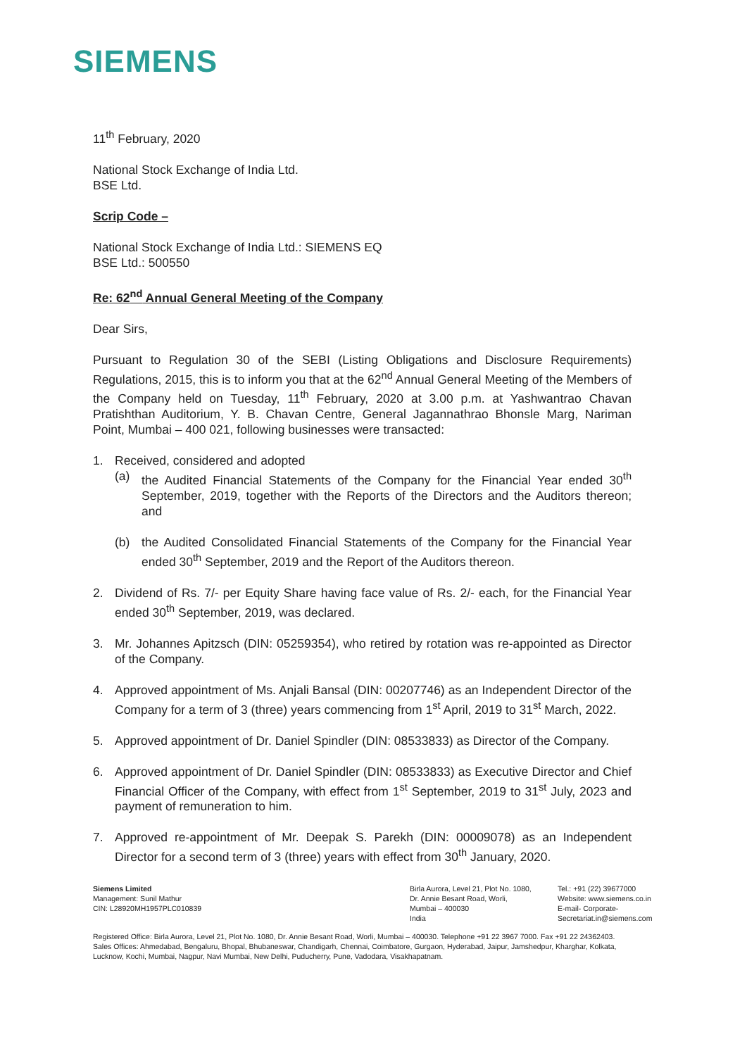SIEMENS
11<sup>th</sup> February, 2020
National Stock Exchange of India Ltd.
BSE Ltd.
Scrip Code –
National Stock Exchange of India Ltd.: SIEMENS EQ
BSE Ltd.: 500550
Re: 62<sup>nd</sup> Annual General Meeting of the Company
Dear Sirs,
Pursuant to Regulation 30 of the SEBI (Listing Obligations and Disclosure Requirements) Regulations, 2015, this is to inform you that at the 62<sup>nd</sup> Annual General Meeting of the Members of the Company held on Tuesday, 11<sup>th</sup> February, 2020 at 3.00 p.m. at Yashwantrao Chavan Pratishthan Auditorium, Y. B. Chavan Centre, General Jagannathrao Bhonsle Marg, Nariman Point, Mumbai – 400 021, following businesses were transacted:
1. Received, considered and adopted
(a) the Audited Financial Statements of the Company for the Financial Year ended 30<sup>th</sup> September, 2019, together with the Reports of the Directors and the Auditors thereon; and
(b) the Audited Consolidated Financial Statements of the Company for the Financial Year ended 30<sup>th</sup> September, 2019 and the Report of the Auditors thereon.
2. Dividend of Rs. 7/- per Equity Share having face value of Rs. 2/- each, for the Financial Year ended 30<sup>th</sup> September, 2019, was declared.
3. Mr. Johannes Apitzsch (DIN: 05259354), who retired by rotation was re-appointed as Director of the Company.
4. Approved appointment of Ms. Anjali Bansal (DIN: 00207746) as an Independent Director of the Company for a term of 3 (three) years commencing from 1<sup>st</sup> April, 2019 to 31<sup>st</sup> March, 2022.
5. Approved appointment of Dr. Daniel Spindler (DIN: 08533833) as Director of the Company.
6. Approved appointment of Dr. Daniel Spindler (DIN: 08533833) as Executive Director and Chief Financial Officer of the Company, with effect from 1<sup>st</sup> September, 2019 to 31<sup>st</sup> July, 2023 and payment of remuneration to him.
7. Approved re-appointment of Mr. Deepak S. Parekh (DIN: 00009078) as an Independent Director for a second term of 3 (three) years with effect from 30<sup>th</sup> January, 2020.
Siemens Limited
Management: Sunil Mathur
CIN: L28920MH1957PLC010839
Birla Aurora, Level 21, Plot No. 1080,
Dr. Annie Besant Road, Worli,
Mumbai – 400030
India
Tel.: +91 (22) 39677000
Website: www.siemens.co.in
E-mail- Corporate-
Secretariat.in@siemens.com
Registered Office: Birla Aurora, Level 21, Plot No. 1080, Dr. Annie Besant Road, Worli, Mumbai – 400030. Telephone +91 22 3967 7000. Fax +91 22 24362403.
Sales Offices: Ahmedabad, Bengaluru, Bhopal, Bhubaneswar, Chandigarh, Chennai, Coimbatore, Gurgaon, Hyderabad, Jaipur, Jamshedpur, Kharghar, Kolkata,
Lucknow, Kochi, Mumbai, Nagpur, Navi Mumbai, New Delhi, Puducherry, Pune, Vadodara, Visakhapatnam.